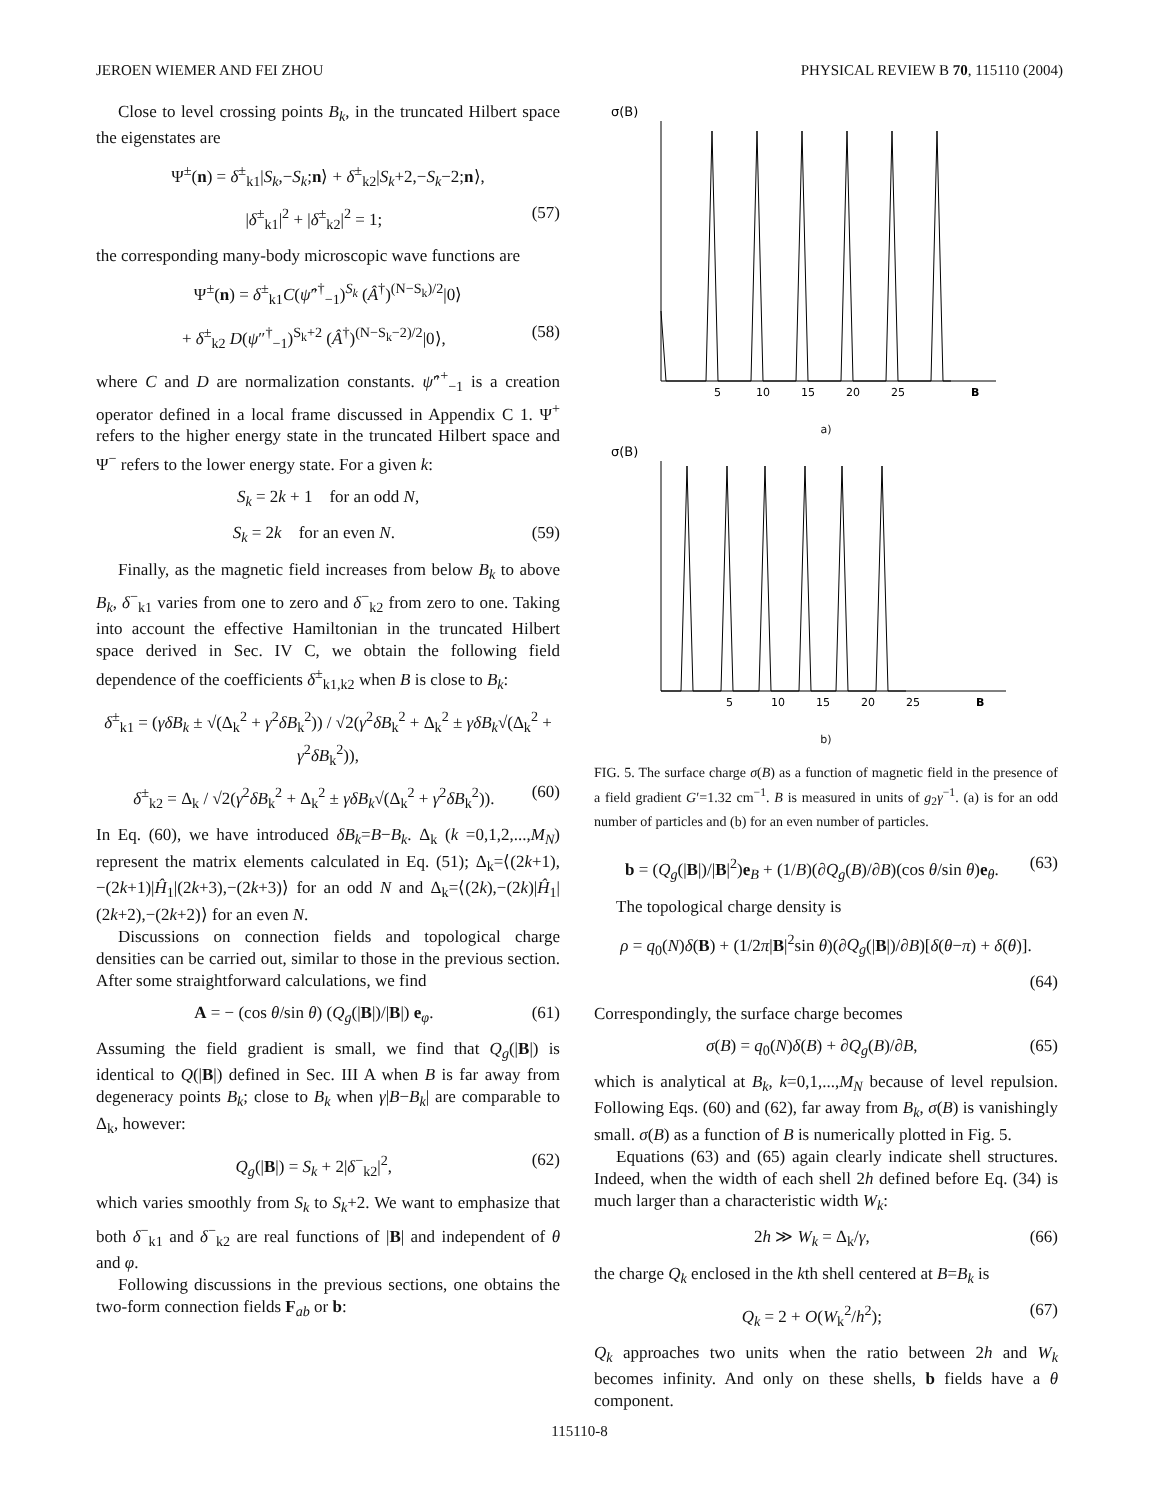JEROEN WIEMER AND FEI ZHOU PHYSICAL REVIEW B 70, 115110 (2004)
Close to level crossing points B<sub>k</sub>, in the truncated Hilbert space the eigenstates are
Ψ<sup>±</sup>(n) = δ<sup>±</sup><sub>k1</sub>|S<sub>k</sub>,−S<sub>k</sub>;n⟩ + δ<sup>±</sup><sub>k2</sub>|S<sub>k</sub>+2,−S<sub>k</sub>−2;n⟩,
|δ<sup>±</sup><sub>k1</sub>|<sup>2</sup> + |δ<sup>±</sup><sub>k2</sub>|<sup>2</sup> = 1; (57)
the corresponding many-body microscopic wave functions are
Ψ<sup>±</sup>(n) = δ<sup>±</sup><sub>k1</sub>C(ψ̂″<sup>†</sup><sub>−1</sub>)<sup>S<sub>k</sub></sup> (Â<sup>†</sup>)<sup>(N−S<sub>k</sub>)/2</sup>|0⟩
+ δ<sup>±</sup><sub>k2</sub> D(ψ″<sup>†</sup><sub>−1</sub>)<sup>S<sub>k</sub>+2</sup> (Â<sup>†</sup>)<sup>(N−S<sub>k</sub>−2)/2</sup>|0⟩, (58)
where C and D are normalization constants. ψ̂″<sup>+</sup><sub>−1</sub> is a creation operator defined in a local frame discussed in Appendix C 1. Ψ<sup>+</sup> refers to the higher energy state in the truncated Hilbert space and Ψ<sup>−</sup> refers to the lower energy state. For a given k:
S<sub>k</sub> = 2k + 1 for an odd N,
S<sub>k</sub> = 2k for an even N. (59)
Finally, as the magnetic field increases from below B<sub>k</sub> to above B<sub>k</sub>, δ<sup>−</sup><sub>k1</sub> varies from one to zero and δ<sup>−</sup><sub>k2</sub> from zero to one. Taking into account the effective Hamiltonian in the truncated Hilbert space derived in Sec. IV C, we obtain the following field dependence of the coefficients δ<sup>±</sup><sub>k1,k2</sub> when B is close to B<sub>k</sub>:
δ<sup>±</sup><sub>k1</sub> = (γδB<sub>k</sub> ± √(Δ<sub>k</sub><sup>2</sup> + γ<sup>2</sup>δB<sub>k</sub><sup>2</sup>)) / √2(γ<sup>2</sup>δB<sub>k</sub><sup>2</sup> + Δ<sub>k</sub><sup>2</sup> ± γδB<sub>k</sub>√(Δ<sub>k</sub><sup>2</sup> + γ<sup>2</sup>δB<sub>k</sub><sup>2</sup>)),
δ<sup>±</sup><sub>k2</sub> = Δ<sub>k</sub> / √2(γ<sup>2</sup>δB<sub>k</sub><sup>2</sup> + Δ<sub>k</sub><sup>2</sup> ± γδB<sub>k</sub>√(Δ<sub>k</sub><sup>2</sup> + γ<sup>2</sup>δB<sub>k</sub><sup>2</sup>)). (60)
In Eq. (60), we have introduced δB<sub>k</sub>=B−B<sub>k</sub>. Δ<sub>k</sub> (k =0,1,2,...,M<sub>N</sub>) represent the matrix elements calculated in Eq. (51); Δ<sub>k</sub>=⟨(2k+1),−(2k+1)|Ĥ<sub>1</sub>|(2k+3),−(2k+3)⟩ for an odd N and Δ<sub>k</sub>=⟨(2k),−(2k)|Ĥ<sub>1</sub>|(2k+2),−(2k+2)⟩ for an even N.
Discussions on connection fields and topological charge densities can be carried out, similar to those in the previous section. After some straightforward calculations, we find
A = − (cos θ/sin θ) (Q<sub>g</sub>(|B|)/|B|) e<sub>φ</sub>. (61)
Assuming the field gradient is small, we find that Q<sub>g</sub>(|B|) is identical to Q(|B|) defined in Sec. III A when B is far away from degeneracy points B<sub>k</sub>; close to B<sub>k</sub> when γ|B−B<sub>k</sub>| are comparable to Δ<sub>k</sub>, however:
Q<sub>g</sub>(|B|) = S<sub>k</sub> + 2|δ<sup>−</sup><sub>k2</sub>|<sup>2</sup>, (62)
which varies smoothly from S<sub>k</sub> to S<sub>k</sub>+2. We want to emphasize that both δ<sup>−</sup><sub>k1</sub> and δ<sup>−</sup><sub>k2</sub> are real functions of |B| and independent of θ and φ.
Following discussions in the previous sections, one obtains the two-form connection fields F<sub>ab</sub> or b:
σ(B)
5
10
15
20
25
B
a)
σ(B)
5
10
15
20
25
B
b)
FIG. 5. The surface charge σ(B) as a function of magnetic field in the presence of a field gradient G′=1.32 cm<sup>−1</sup>. B is measured in units of g<sub>2</sub>γ<sup>−1</sup>. (a) is for an odd number of particles and (b) for an even number of particles.
b = (Q<sub>g</sub>(|B|)/|B|<sup>2</sup>)e<sub>B</sub> + (1/B)(∂Q<sub>g</sub>(B)/∂B)(cos θ/sin θ)e<sub>θ</sub>. (63)
The topological charge density is
ρ = q<sub>0</sub>(N)δ(B) + (1/2π|B|<sup>2</sup>sin θ)(∂Q<sub>g</sub>(|B|)/∂B)[δ(θ−π) + δ(θ)].
(64)
Correspondingly, the surface charge becomes
σ(B) = q<sub>0</sub>(N)δ(B) + ∂Q<sub>g</sub>(B)/∂B, (65)
which is analytical at B<sub>k</sub>, k=0,1,...,M<sub>N</sub> because of level repulsion. Following Eqs. (60) and (62), far away from B<sub>k</sub>, σ(B) is vanishingly small. σ(B) as a function of B is numerically plotted in Fig. 5.
Equations (63) and (65) again clearly indicate shell structures. Indeed, when the width of each shell 2h defined before Eq. (34) is much larger than a characteristic width W<sub>k</sub>:
2h ≫ W<sub>k</sub> = Δ<sub>k</sub>/γ, (66)
the charge Q<sub>k</sub> enclosed in the kth shell centered at B=B<sub>k</sub> is
Q<sub>k</sub> = 2 + O(W<sub>k</sub><sup>2</sup>/h<sup>2</sup>); (67)
Q<sub>k</sub> approaches two units when the ratio between 2h and W<sub>k</sub> becomes infinity. And only on these shells, b fields have a θ component.
115110-8